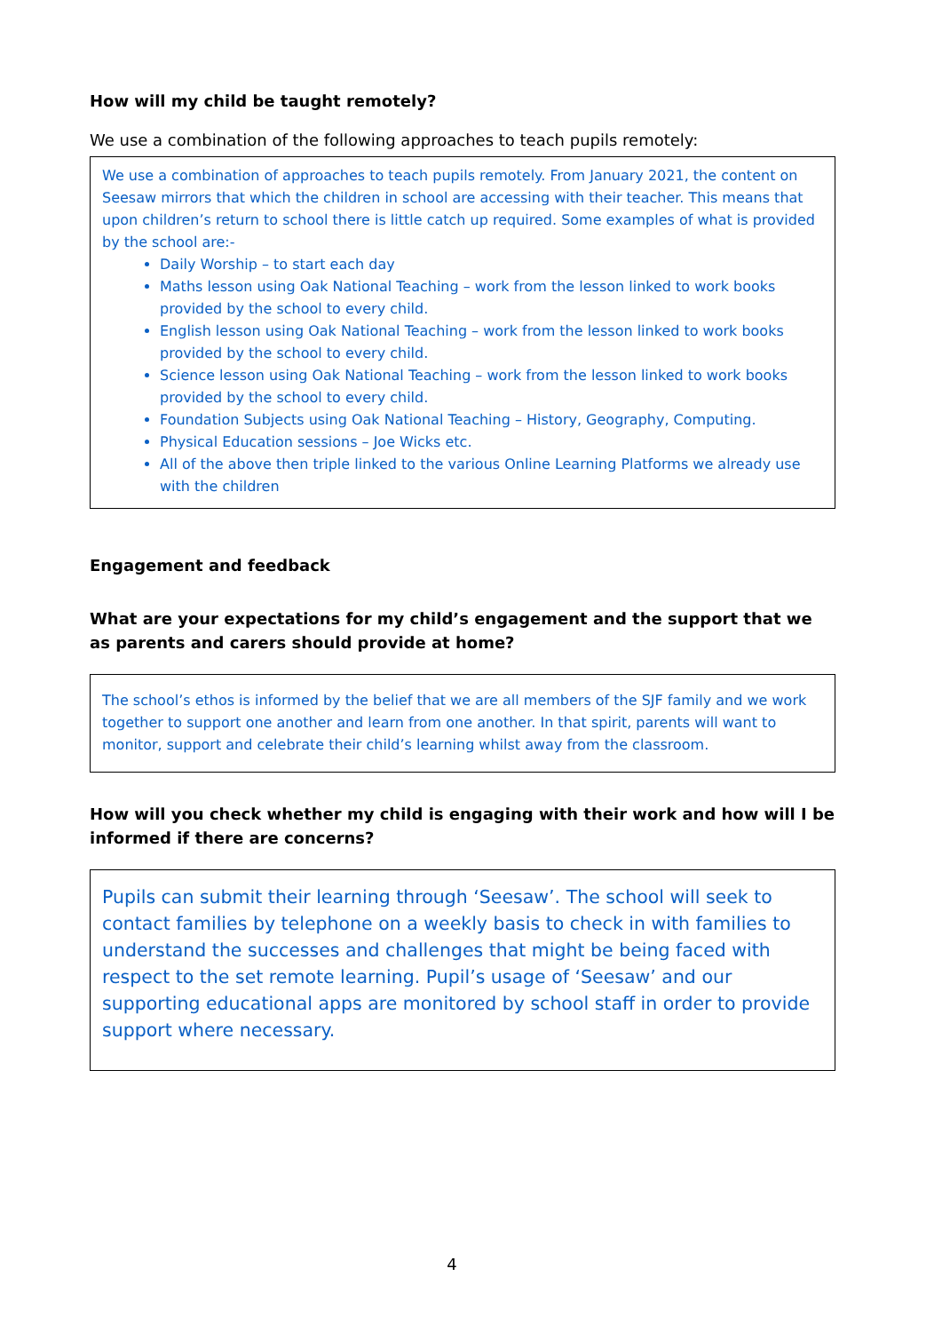How will my child be taught remotely?
We use a combination of the following approaches to teach pupils remotely:
We use a combination of approaches to teach pupils remotely. From January 2021, the content on Seesaw mirrors that which the children in school are accessing with their teacher. This means that upon children’s return to school there is little catch up required. Some examples of what is provided by the school are:-
Daily Worship – to start each day
Maths lesson using Oak National Teaching – work from the lesson linked to work books provided by the school to every child.
English lesson using Oak National Teaching – work from the lesson linked to work books provided by the school to every child.
Science lesson using Oak National Teaching – work from the lesson linked to work books provided by the school to every child.
Foundation Subjects using Oak National Teaching – History, Geography, Computing.
Physical Education sessions – Joe Wicks etc.
All of the above then triple linked to the various Online Learning Platforms we already use with the children
Engagement and feedback
What are your expectations for my child’s engagement and the support that we as parents and carers should provide at home?
The school’s ethos is informed by the belief that we are all members of the SJF family and we work together to support one another and learn from one another. In that spirit, parents will want to monitor, support and celebrate their child’s learning whilst away from the classroom.
How will you check whether my child is engaging with their work and how will I be informed if there are concerns?
Pupils can submit their learning through ‘Seesaw’. The school will seek to contact families by telephone on a weekly basis to check in with families to understand the successes and challenges that might be being faced with respect to the set remote learning. Pupil’s usage of ‘Seesaw’ and our supporting educational apps are monitored by school staff in order to provide support where necessary.
4